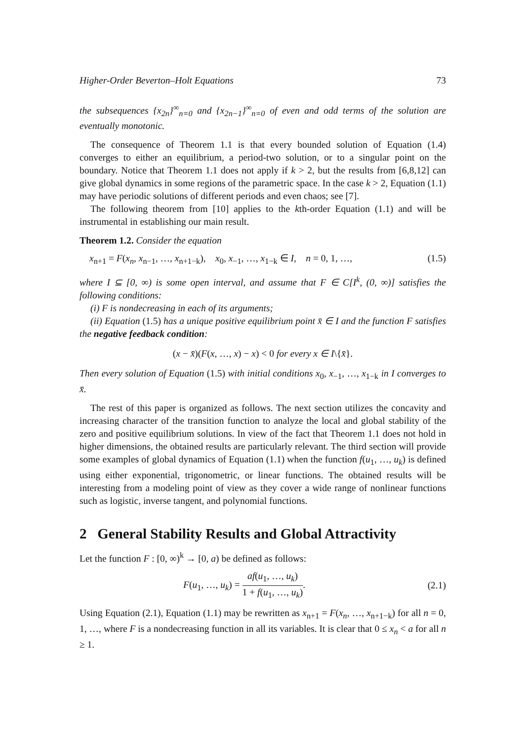Higher-Order Beverton–Holt Equations 73
the subsequences {x<sub>2n</sub>}<sup>∞</sup><sub>n=0</sub> and {x<sub>2n−1</sub>}<sup>∞</sup><sub>n=0</sub> of even and odd terms of the solution are eventually monotonic.
The consequence of Theorem 1.1 is that every bounded solution of Equation (1.4) converges to either an equilibrium, a period-two solution, or to a singular point on the boundary. Notice that Theorem 1.1 does not apply if k > 2, but the results from [6,8,12] can give global dynamics in some regions of the parametric space. In the case k > 2, Equation (1.1) may have periodic solutions of different periods and even chaos; see [7].
The following theorem from [10] applies to the kth-order Equation (1.1) and will be instrumental in establishing our main result.
Theorem 1.2. Consider the equation
x<sub>n+1</sub> = F(x<sub>n</sub>, x<sub>n−1</sub>, …, x<sub>n+1−k</sub>), x<sub>0</sub>, x<sub>−1</sub>, …, x<sub>1−k</sub> ∈ I, n = 0, 1, …, (1.5)
where I ⊆ [0, ∞) is some open interval, and assume that F ∈ C[I<sup>k</sup>, (0, ∞)] satisfies the following conditions:
(i) F is nondecreasing in each of its arguments;
(ii) Equation (1.5) has a unique positive equilibrium point x̄ ∈ I and the function F satisfies the negative feedback condition:
(x − x̄)(F(x, …, x) − x) < 0 for every x ∈ I\{x̄}.
Then every solution of Equation (1.5) with initial conditions x<sub>0</sub>, x<sub>−1</sub>, …, x<sub>1−k</sub> in I converges to x̄.
The rest of this paper is organized as follows. The next section utilizes the concavity and increasing character of the transition function to analyze the local and global stability of the zero and positive equilibrium solutions. In view of the fact that Theorem 1.1 does not hold in higher dimensions, the obtained results are particularly relevant. The third section will provide some examples of global dynamics of Equation (1.1) when the function f(u<sub>1</sub>, …, u<sub>k</sub>) is defined using either exponential, trigonometric, or linear functions. The obtained results will be interesting from a modeling point of view as they cover a wide range of nonlinear functions such as logistic, inverse tangent, and polynomial functions.
2 General Stability Results and Global Attractivity
Let the function F : [0, ∞)<sup>k</sup> → [0, a) be defined as follows:
F(u<sub>1</sub>, …, u<sub>k</sub>) = af(u<sub>1</sub>, …, u<sub>k</sub>) 1 + f(u<sub>1</sub>, …, u<sub>k</sub>). (2.1)
Using Equation (2.1), Equation (1.1) may be rewritten as x<sub>n+1</sub> = F(x<sub>n</sub>, …, x<sub>n+1−k</sub>) for all n = 0, 1, …, where F is a nondecreasing function in all its variables. It is clear that 0 ≤ x<sub>n</sub> < a for all n ≥ 1.